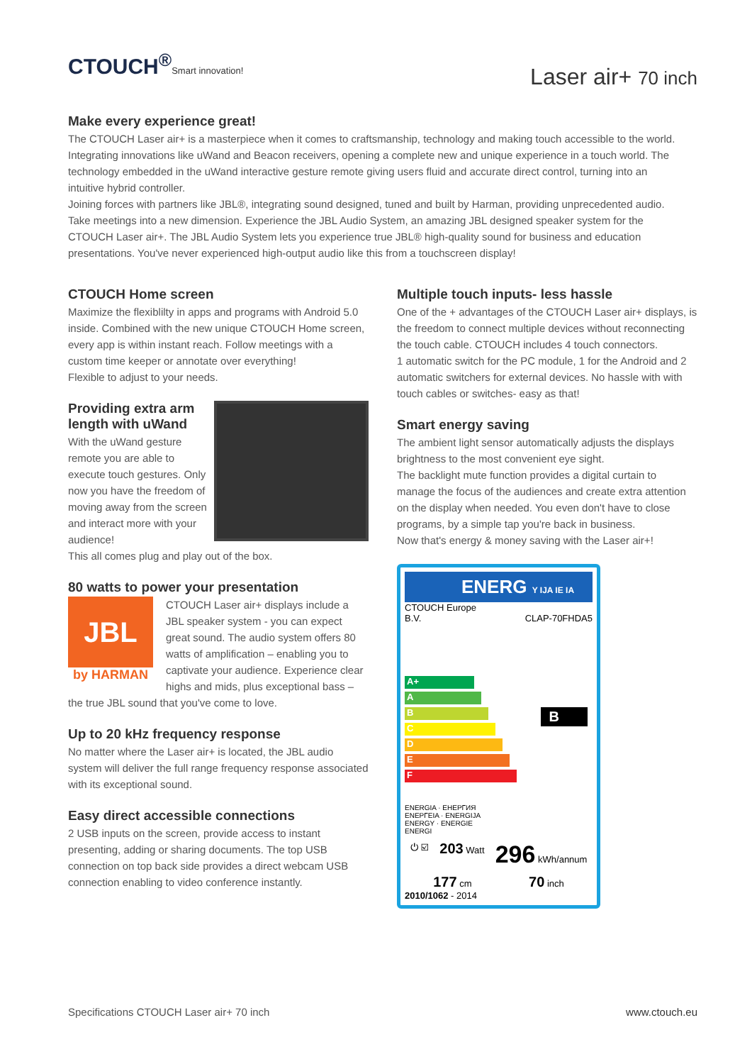CTOUCH<sup>®</sup>Smart innovation!
Laser air+ 70 inch
Make every experience great!
The CTOUCH Laser air+ is a masterpiece when it comes to craftsmanship, technology and making touch accessible to the world. Integrating innovations like uWand and Beacon receivers, opening a complete new and unique experience in a touch world. The technology embedded in the uWand interactive gesture remote giving users fluid and accurate direct control, turning into an intuitive hybrid controller.
Joining forces with partners like JBL®, integrating sound designed, tuned and built by Harman, providing unprecedented audio. Take meetings into a new dimension. Experience the JBL Audio System, an amazing JBL designed speaker system for the CTOUCH Laser air+. The JBL Audio System lets you experience true JBL® high-quality sound for business and education presentations. You've never experienced high-output audio like this from a touchscreen display!
CTOUCH Home screen
Maximize the flexiblilty in apps and programs with Android 5.0 inside. Combined with the new unique CTOUCH Home screen, every app is within instant reach. Follow meetings with a custom time keeper or annotate over everything!
Flexible to adjust to your needs.
Providing extra arm length with uWand
With the uWand gesture remote you are able to execute touch gestures. Only now you have the freedom of moving away from the screen and interact more with your audience!
This all comes plug and play out of the box.
80 watts to power your presentation
JBL
by HARMAN
CTOUCH Laser air+ displays include a JBL speaker system - you can expect great sound. The audio system offers 80 watts of amplification – enabling you to captivate your audience. Experience clear highs and mids, plus exceptional bass – the true JBL sound that you've come to love.
Up to 20 kHz frequency response
No matter where the Laser air+ is located, the JBL audio system will deliver the full range frequency response associated with its exceptional sound.
Easy direct accessible connections
2 USB inputs on the screen, provide access to instant presenting, adding or sharing documents. The top USB connection on top back side provides a direct webcam USB connection enabling to video conference instantly.
Multiple touch inputs- less hassle
One of the + advantages of the CTOUCH Laser air+ displays, is the freedom to connect multiple devices without reconnecting the touch cable. CTOUCH includes 4 touch connectors.
1 automatic switch for the PC module, 1 for the Android and 2 automatic switchers for external devices. No hassle with with touch cables or switches- easy as that!
Smart energy saving
The ambient light sensor automatically adjusts the displays brightness to the most convenient eye sight.
The backlight mute function provides a digital curtain to manage the focus of the audiences and create extra attention on the display when needed. You even don't have to close programs, by a simple tap you're back in business.
Now that's energy & money saving with the Laser air+!
ENERG Y IJA IE IA
CTOUCH Europe
B.V. CLAP-70FHDA5
A+
A
B B
C
D
E
F
ENERGIA · ЕНЕРГИЯ
ΕΝΕΡΓΕΙΑ · ENERGIJA
ENERGY · ENERGIE
ENERGI
⏻ ☑ 203 Watt 296 kWh/annum
177 cm 70 inch
2010/1062 - 2014
Specifications CTOUCH Laser air+ 70 inch www.ctouch.eu